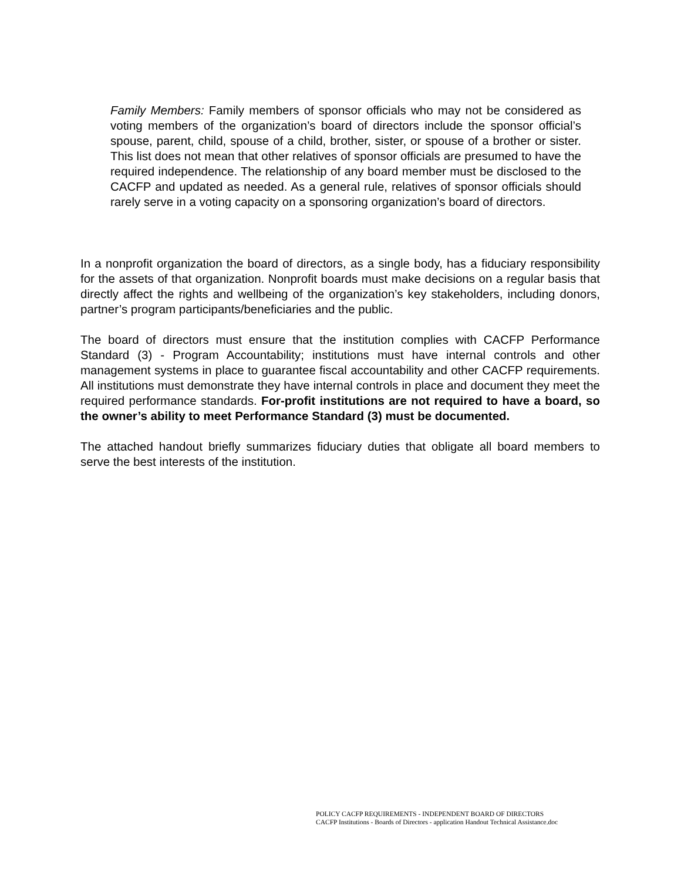Family Members: Family members of sponsor officials who may not be considered as voting members of the organization’s board of directors include the sponsor official’s spouse, parent, child, spouse of a child, brother, sister, or spouse of a brother or sister. This list does not mean that other relatives of sponsor officials are presumed to have the required independence. The relationship of any board member must be disclosed to the CACFP and updated as needed. As a general rule, relatives of sponsor officials should rarely serve in a voting capacity on a sponsoring organization’s board of directors.
In a nonprofit organization the board of directors, as a single body, has a fiduciary responsibility for the assets of that organization. Nonprofit boards must make decisions on a regular basis that directly affect the rights and wellbeing of the organization’s key stakeholders, including donors, partner’s program participants/beneficiaries and the public.
The board of directors must ensure that the institution complies with CACFP Performance Standard (3) - Program Accountability; institutions must have internal controls and other management systems in place to guarantee fiscal accountability and other CACFP requirements. All institutions must demonstrate they have internal controls in place and document they meet the required performance standards. For-profit institutions are not required to have a board, so the owner’s ability to meet Performance Standard (3) must be documented.
The attached handout briefly summarizes fiduciary duties that obligate all board members to serve the best interests of the institution.
POLICY CACFP REQUIREMENTS - INDEPENDENT BOARD OF DIRECTORS
CACFP Institutions - Boards of Directors - application Handout Technical Assistance.doc